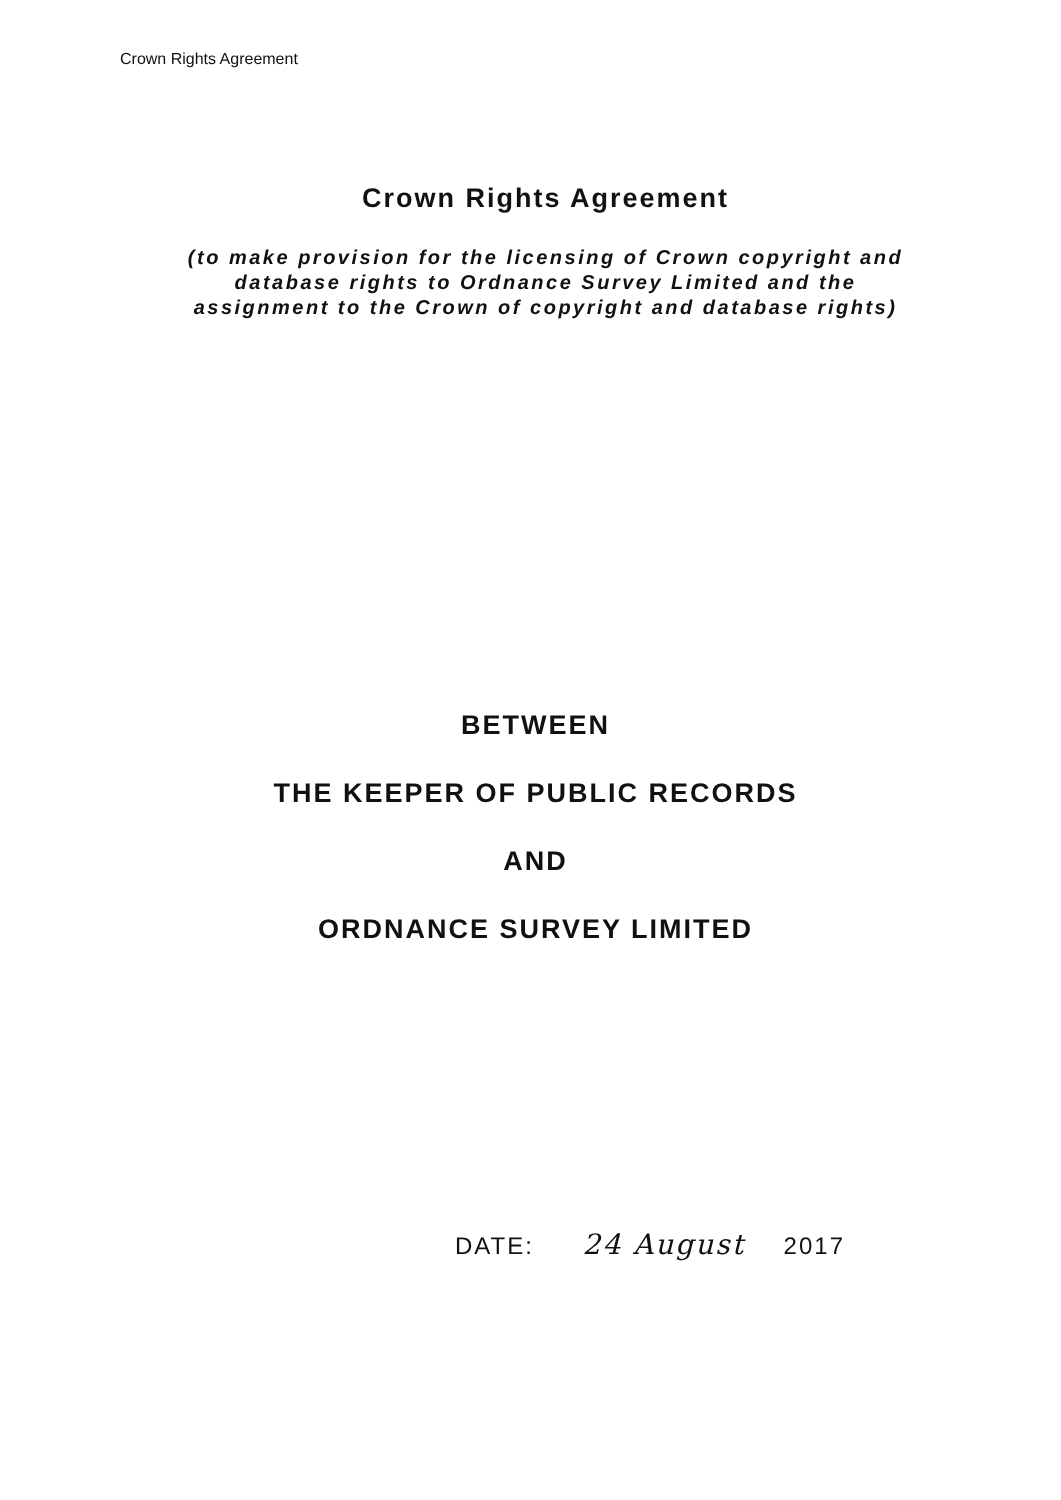Crown Rights Agreement
Crown Rights Agreement
(to make provision for the licensing of Crown copyright and
database rights to Ordnance Survey Limited and the
assignment to the Crown of copyright and database rights)
BETWEEN
THE KEEPER OF PUBLIC RECORDS
AND
ORDNANCE SURVEY LIMITED
DATE: 24 August 2017